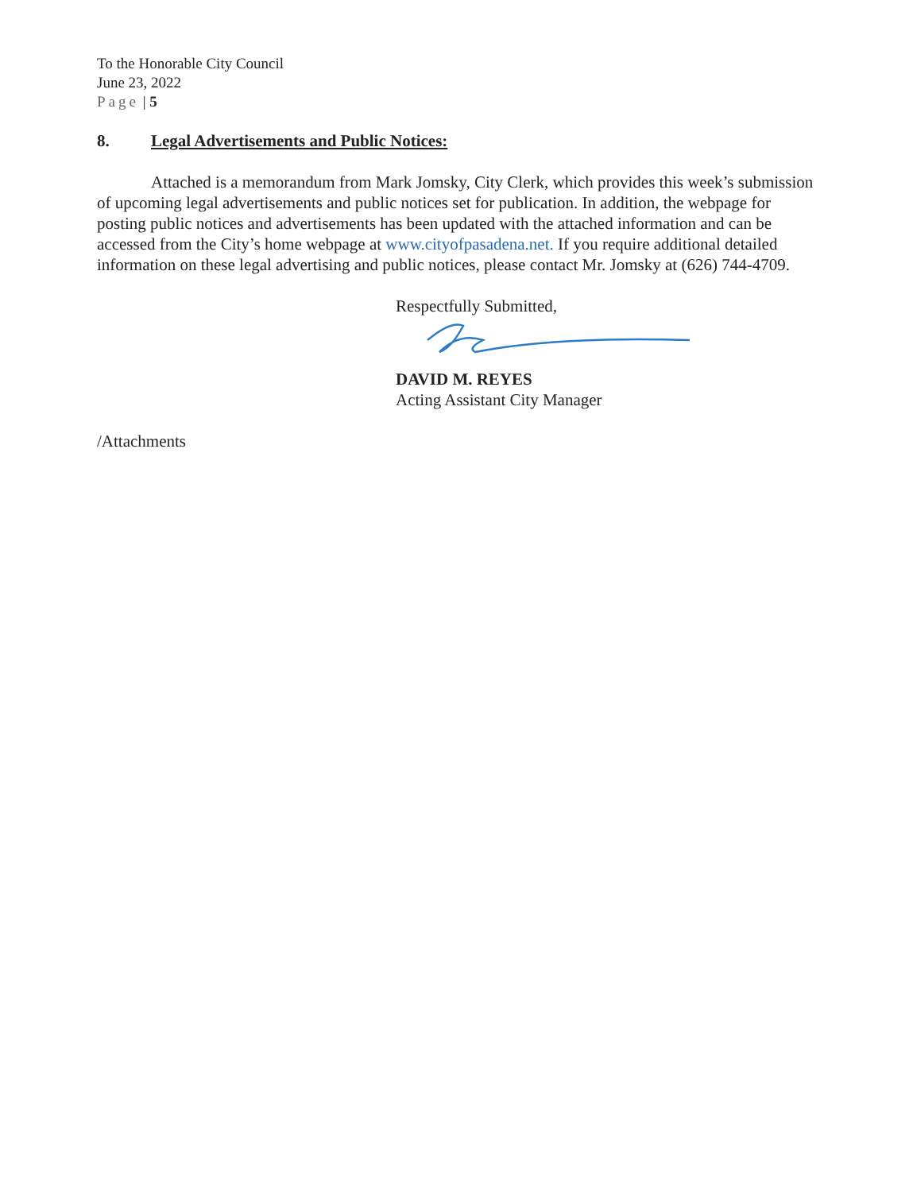To the Honorable City Council
June 23, 2022
Page | 5
8. Legal Advertisements and Public Notices:
Attached is a memorandum from Mark Jomsky, City Clerk, which provides this week’s submission of upcoming legal advertisements and public notices set for publication. In addition, the webpage for posting public notices and advertisements has been updated with the attached information and can be accessed from the City’s home webpage at www.cityofpasadena.net. If you require additional detailed information on these legal advertising and public notices, please contact Mr. Jomsky at (626) 744-4709.
Respectfully Submitted,
DAVID M. REYES
Acting Assistant City Manager
/Attachments